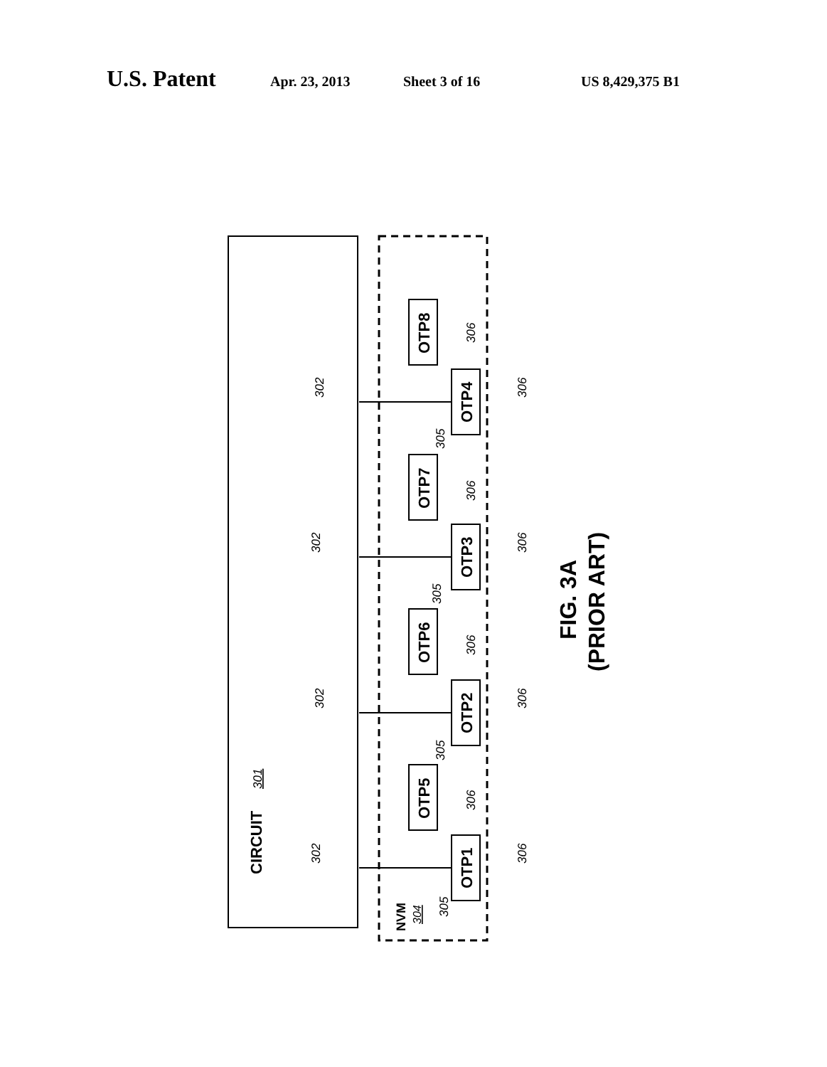U.S. Patent Apr. 23, 2013 Sheet 3 of 16 US 8,429,375 B1
CIRCUIT
301
NVM
304
OTP1
OTP2
OTP3
OTP4
OTP5
OTP6
OTP7
OTP8
FIG. 3A
(PRIOR ART)
302
302
302
302
305
305
305
305
306
306
306
306
306
306
306
306